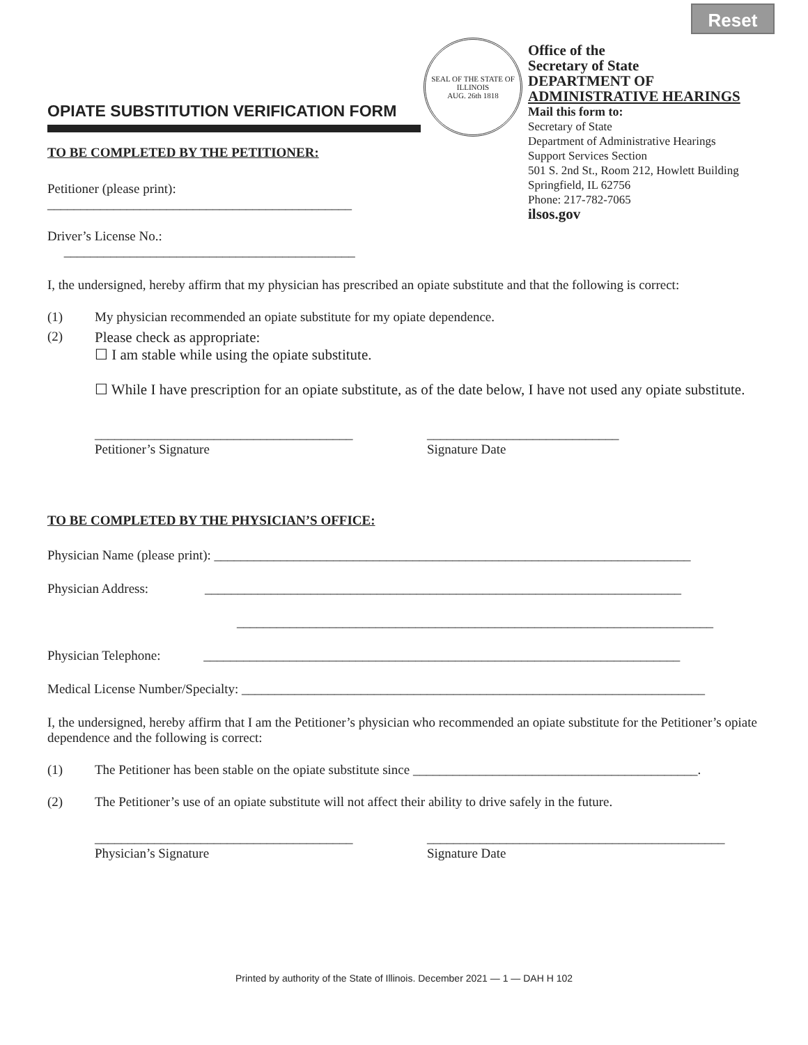Reset
OPIATE SUBSTITUTION VERIFICATION FORM
TO BE COMPLETED BY THE PETITIONER:
Petitioner (please print): ______________________________________________
Driver’s License No.: ____________________________________________
SEAL OF THE STATE OF ILLINOIS
AUG. 26th 1818
Office of the
Secretary of State
DEPARTMENT OF
ADMINISTRATIVE HEARINGS
Mail this form to:
Secretary of State
Department of Administrative Hearings
Support Services Section
501 S. 2nd St., Room 212, Howlett Building
Springfield, IL 62756
Phone: 217-782-7065
ilsos.gov
I, the undersigned, hereby affirm that my physician has prescribed an opiate substitute and that the following is correct:
(1) My physician recommended an opiate substitute for my opiate dependence.
(2) Please check as appropriate:
☐ I am stable while using the opiate substitute.
☐ While I have prescription for an opiate substitute, as of the date below, I have not used any opiate substitute.
_______________________________________
Petitioner’s Signature _____________________________
Signature Date
TO BE COMPLETED BY THE PHYSICIAN’S OFFICE:
Physician Name (please print): ________________________________________________________________________
Physician Address: ________________________________________________________________________
________________________________________________________________________
Physician Telephone: ________________________________________________________________________
Medical License Number/Specialty: ______________________________________________________________________
I, the undersigned, hereby affirm that I am the Petitioner’s physician who recommended an opiate substitute for the Petitioner’s opiate dependence and the following is correct:
(1) The Petitioner has been stable on the opiate substitute since ___________________________________________.
(2) The Petitioner’s use of an opiate substitute will not affect their ability to drive safely in the future.
_______________________________________
Physician’s Signature _____________________________________________
Signature Date
Printed by authority of the State of Illinois. December 2021 — 1 — DAH H 102